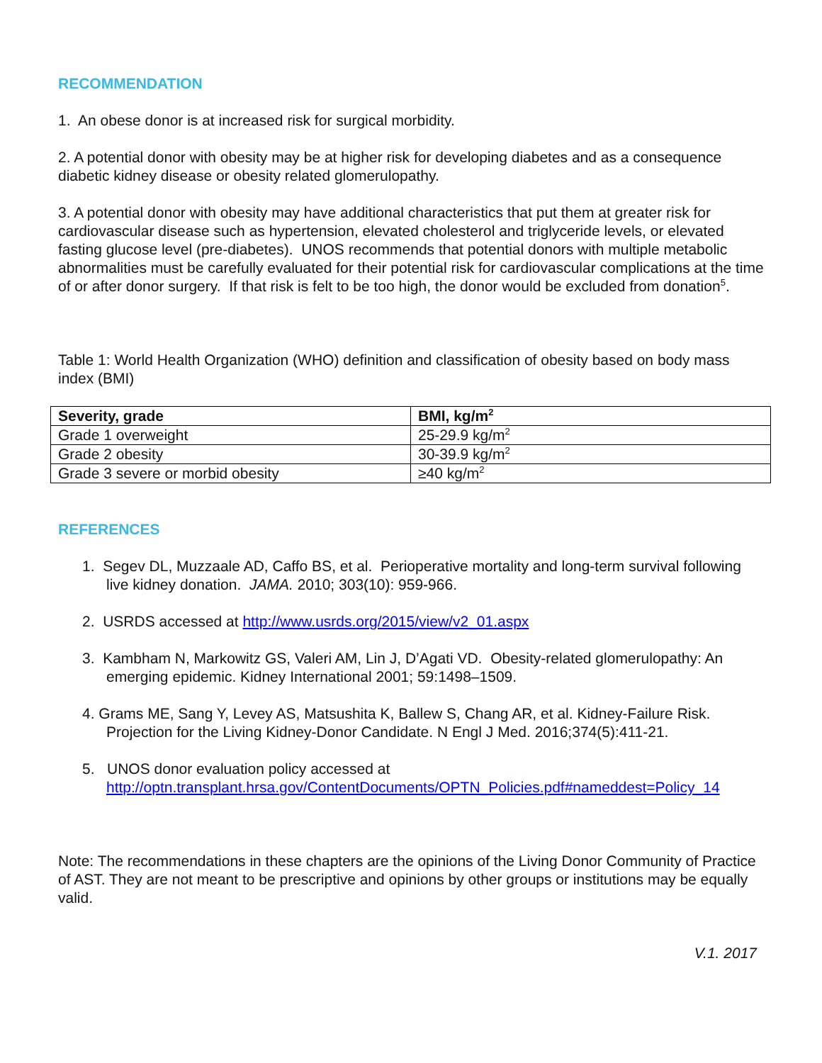RECOMMENDATION
1. An obese donor is at increased risk for surgical morbidity.
2. A potential donor with obesity may be at higher risk for developing diabetes and as a consequence diabetic kidney disease or obesity related glomerulopathy.
3. A potential donor with obesity may have additional characteristics that put them at greater risk for cardiovascular disease such as hypertension, elevated cholesterol and triglyceride levels, or elevated fasting glucose level (pre-diabetes). UNOS recommends that potential donors with multiple metabolic abnormalities must be carefully evaluated for their potential risk for cardiovascular complications at the time of or after donor surgery. If that risk is felt to be too high, the donor would be excluded from donation<sup>5</sup>.
Table 1: World Health Organization (WHO) definition and classification of obesity based on body mass index (BMI)
| Severity, grade | BMI, kg/m<sup>2</sup> |
| --- | --- |
| Grade 1 overweight | 25-29.9 kg/m<sup>2</sup> |
| Grade 2 obesity | 30-39.9 kg/m<sup>2</sup> |
| Grade 3 severe or morbid obesity | ≥40 kg/m<sup>2</sup> |
REFERENCES
1. Segev DL, Muzzaale AD, Caffo BS, et al. Perioperative mortality and long-term survival following live kidney donation. JAMA. 2010; 303(10): 959-966.
2. USRDS accessed at http://www.usrds.org/2015/view/v2_01.aspx
3. Kambham N, Markowitz GS, Valeri AM, Lin J, D’Agati VD. Obesity-related glomerulopathy: An emerging epidemic. Kidney International 2001; 59:1498–1509.
4. Grams ME, Sang Y, Levey AS, Matsushita K, Ballew S, Chang AR, et al. Kidney-Failure Risk. Projection for the Living Kidney-Donor Candidate. N Engl J Med. 2016;374(5):411-21.
5. UNOS donor evaluation policy accessed at http://optn.transplant.hrsa.gov/ContentDocuments/OPTN_Policies.pdf#nameddest=Policy_14
Note: The recommendations in these chapters are the opinions of the Living Donor Community of Practice of AST. They are not meant to be prescriptive and opinions by other groups or institutions may be equally valid.
V.1. 2017